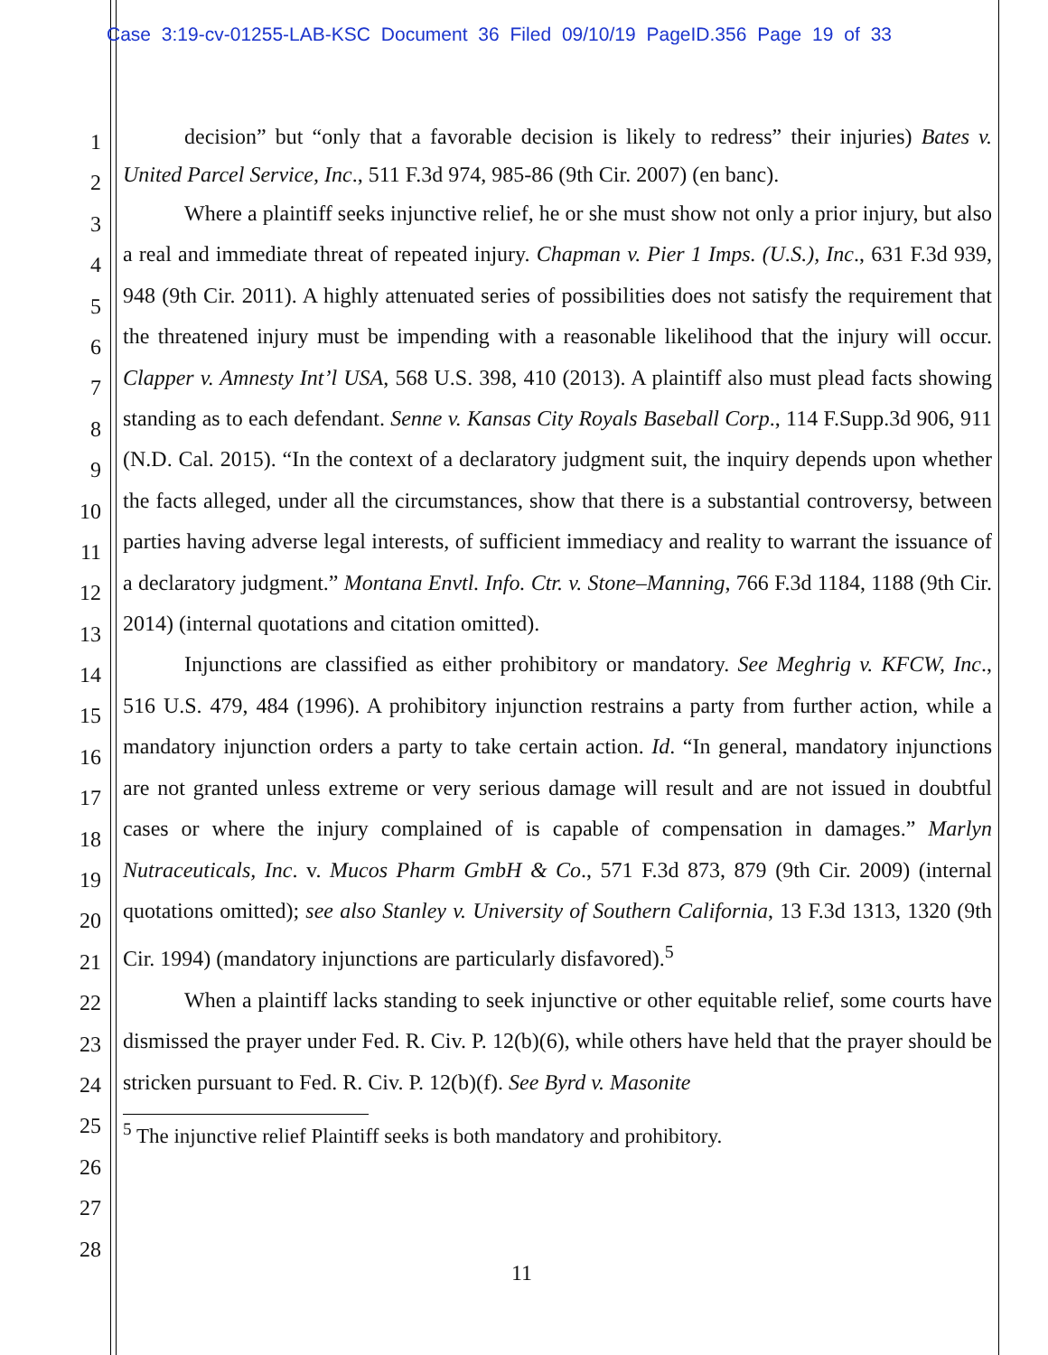Case 3:19-cv-01255-LAB-KSC Document 36 Filed 09/10/19 PageID.356 Page 19 of 33
1
2
3
4
5
6
7
8
9
10
11
12
13
14
15
16
17
18
19
20
21
22
23
24
25
26
27
28
decision” but “only that a favorable decision is likely to redress” their injuries) Bates v. United Parcel Service, Inc., 511 F.3d 974, 985-86 (9th Cir. 2007) (en banc).
Where a plaintiff seeks injunctive relief, he or she must show not only a prior injury, but also a real and immediate threat of repeated injury. Chapman v. Pier 1 Imps. (U.S.), Inc., 631 F.3d 939, 948 (9th Cir. 2011). A highly attenuated series of possibilities does not satisfy the requirement that the threatened injury must be impending with a reasonable likelihood that the injury will occur. Clapper v. Amnesty Int’l USA, 568 U.S. 398, 410 (2013). A plaintiff also must plead facts showing standing as to each defendant. Senne v. Kansas City Royals Baseball Corp., 114 F.Supp.3d 906, 911 (N.D. Cal. 2015). “In the context of a declaratory judgment suit, the inquiry depends upon whether the facts alleged, under all the circumstances, show that there is a substantial controversy, between parties having adverse legal interests, of sufficient immediacy and reality to warrant the issuance of a declaratory judgment.” Montana Envtl. Info. Ctr. v. Stone–Manning, 766 F.3d 1184, 1188 (9th Cir. 2014) (internal quotations and citation omitted).
Injunctions are classified as either prohibitory or mandatory. See Meghrig v. KFCW, Inc., 516 U.S. 479, 484 (1996). A prohibitory injunction restrains a party from further action, while a mandatory injunction orders a party to take certain action. Id. “In general, mandatory injunctions are not granted unless extreme or very serious damage will result and are not issued in doubtful cases or where the injury complained of is capable of compensation in damages.” Marlyn Nutraceuticals, Inc. v. Mucos Pharm GmbH & Co., 571 F.3d 873, 879 (9th Cir. 2009) (internal quotations omitted); see also Stanley v. University of Southern California, 13 F.3d 1313, 1320 (9th Cir. 1994) (mandatory injunctions are particularly disfavored).<sup>5</sup>
When a plaintiff lacks standing to seek injunctive or other equitable relief, some courts have dismissed the prayer under Fed. R. Civ. P. 12(b)(6), while others have held that the prayer should be stricken pursuant to Fed. R. Civ. P. 12(b)(f). See Byrd v. Masonite
<sup>5</sup> The injunctive relief Plaintiff seeks is both mandatory and prohibitory.
11